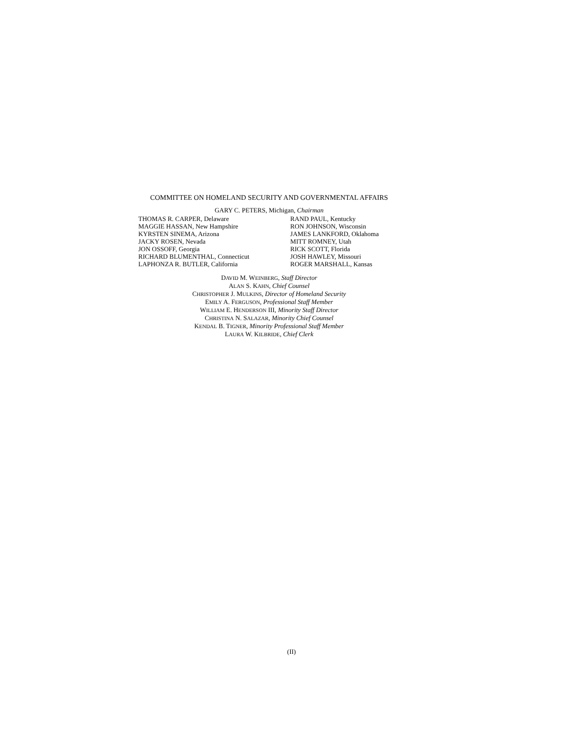COMMITTEE ON HOMELAND SECURITY AND GOVERNMENTAL AFFAIRS
GARY C. PETERS, Michigan, Chairman
THOMAS R. CARPER, Delaware
MAGGIE HASSAN, New Hampshire
KYRSTEN SINEMA, Arizona
JACKY ROSEN, Nevada
JON OSSOFF, Georgia
RICHARD BLUMENTHAL, Connecticut
LAPHONZA R. BUTLER, California
RAND PAUL, Kentucky
RON JOHNSON, Wisconsin
JAMES LANKFORD, Oklahoma
MITT ROMNEY, Utah
RICK SCOTT, Florida
JOSH HAWLEY, Missouri
ROGER MARSHALL, Kansas
DAVID M. WEINBERG, Staff Director
ALAN S. KAHN, Chief Counsel
CHRISTOPHER J. MULKINS, Director of Homeland Security
EMILY A. FERGUSON, Professional Staff Member
WILLIAM E. HENDERSON III, Minority Staff Director
CHRISTINA N. SALAZAR, Minority Chief Counsel
KENDAL B. TIGNER, Minority Professional Staff Member
LAURA W. KILBRIDE, Chief Clerk
(II)